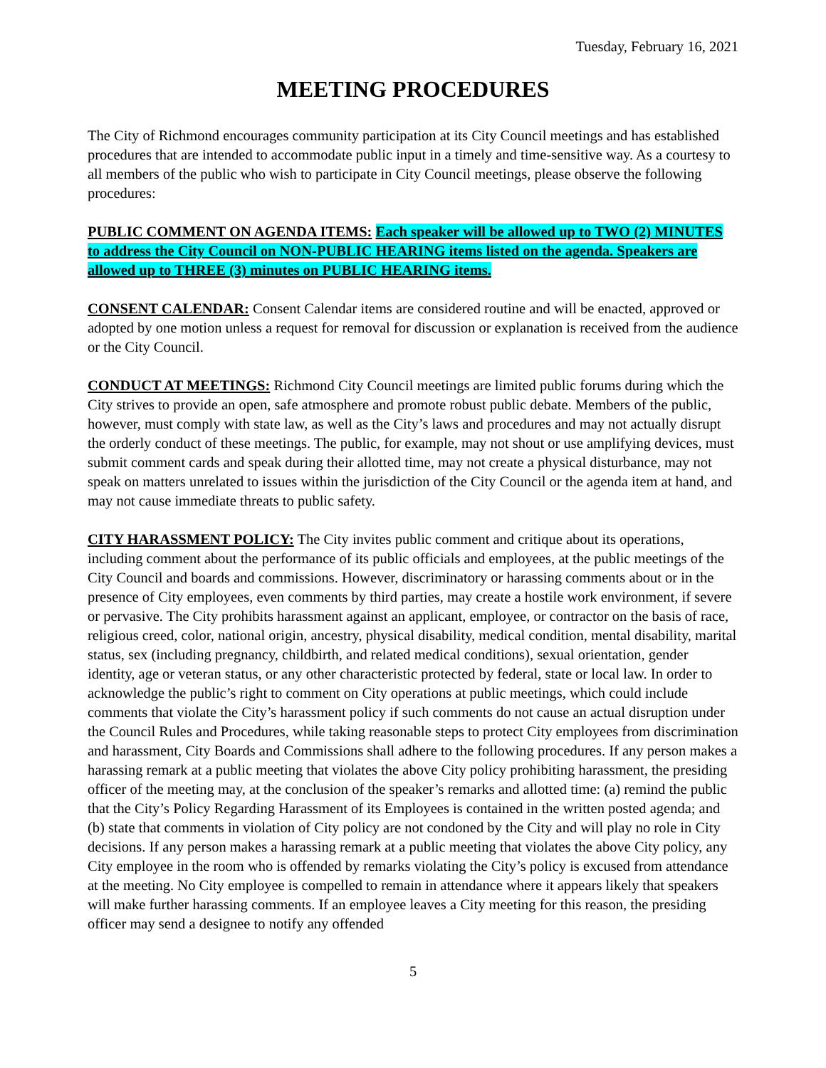Tuesday, February 16, 2021
MEETING PROCEDURES
The City of Richmond encourages community participation at its City Council meetings and has established procedures that are intended to accommodate public input in a timely and time-sensitive way. As a courtesy to all members of the public who wish to participate in City Council meetings, please observe the following procedures:
PUBLIC COMMENT ON AGENDA ITEMS: Each speaker will be allowed up to TWO (2) MINUTES to address the City Council on NON-PUBLIC HEARING items listed on the agenda. Speakers are allowed up to THREE (3) minutes on PUBLIC HEARING items.
CONSENT CALENDAR: Consent Calendar items are considered routine and will be enacted, approved or adopted by one motion unless a request for removal for discussion or explanation is received from the audience or the City Council.
CONDUCT AT MEETINGS: Richmond City Council meetings are limited public forums during which the City strives to provide an open, safe atmosphere and promote robust public debate. Members of the public, however, must comply with state law, as well as the City’s laws and procedures and may not actually disrupt the orderly conduct of these meetings. The public, for example, may not shout or use amplifying devices, must submit comment cards and speak during their allotted time, may not create a physical disturbance, may not speak on matters unrelated to issues within the jurisdiction of the City Council or the agenda item at hand, and may not cause immediate threats to public safety.
CITY HARASSMENT POLICY: The City invites public comment and critique about its operations, including comment about the performance of its public officials and employees, at the public meetings of the City Council and boards and commissions. However, discriminatory or harassing comments about or in the presence of City employees, even comments by third parties, may create a hostile work environment, if severe or pervasive. The City prohibits harassment against an applicant, employee, or contractor on the basis of race, religious creed, color, national origin, ancestry, physical disability, medical condition, mental disability, marital status, sex (including pregnancy, childbirth, and related medical conditions), sexual orientation, gender identity, age or veteran status, or any other characteristic protected by federal, state or local law. In order to acknowledge the public’s right to comment on City operations at public meetings, which could include comments that violate the City’s harassment policy if such comments do not cause an actual disruption under the Council Rules and Procedures, while taking reasonable steps to protect City employees from discrimination and harassment, City Boards and Commissions shall adhere to the following procedures. If any person makes a harassing remark at a public meeting that violates the above City policy prohibiting harassment, the presiding officer of the meeting may, at the conclusion of the speaker’s remarks and allotted time: (a) remind the public that the City’s Policy Regarding Harassment of its Employees is contained in the written posted agenda; and (b) state that comments in violation of City policy are not condoned by the City and will play no role in City decisions. If any person makes a harassing remark at a public meeting that violates the above City policy, any City employee in the room who is offended by remarks violating the City’s policy is excused from attendance at the meeting. No City employee is compelled to remain in attendance where it appears likely that speakers will make further harassing comments. If an employee leaves a City meeting for this reason, the presiding officer may send a designee to notify any offended
5